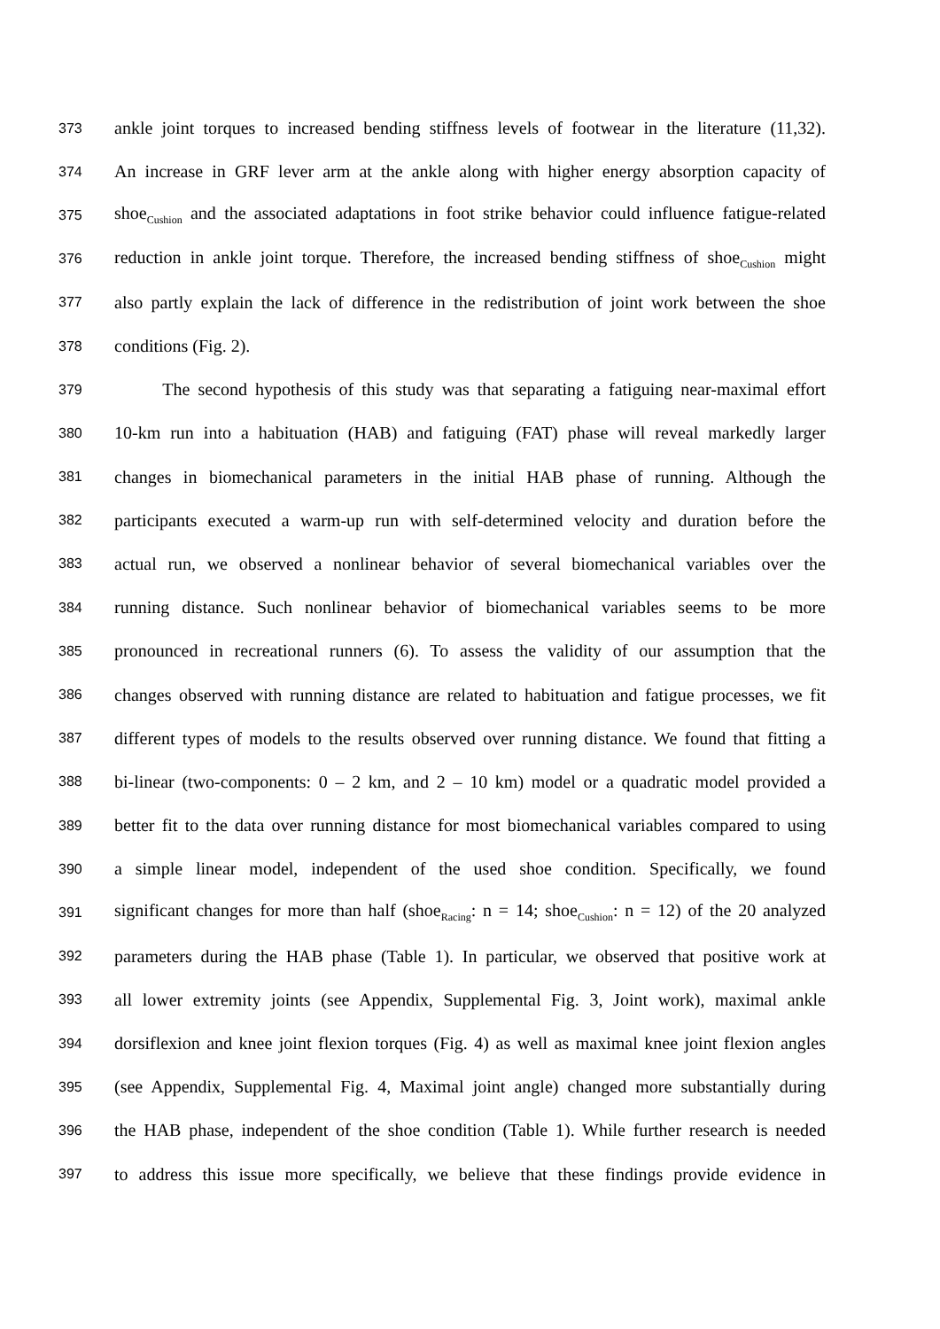373 ankle joint torques to increased bending stiffness levels of footwear in the literature (11,32).
374 An increase in GRF lever arm at the ankle along with higher energy absorption capacity of
375 shoe<sub>Cushion</sub> and the associated adaptations in foot strike behavior could influence fatigue-related
376 reduction in ankle joint torque. Therefore, the increased bending stiffness of shoe<sub>Cushion</sub> might
377 also partly explain the lack of difference in the redistribution of joint work between the shoe
378 conditions (Fig. 2).
379 The second hypothesis of this study was that separating a fatiguing near-maximal effort
380 10-km run into a habituation (HAB) and fatiguing (FAT) phase will reveal markedly larger
381 changes in biomechanical parameters in the initial HAB phase of running. Although the
382 participants executed a warm-up run with self-determined velocity and duration before the
383 actual run, we observed a nonlinear behavior of several biomechanical variables over the
384 running distance. Such nonlinear behavior of biomechanical variables seems to be more
385 pronounced in recreational runners (6). To assess the validity of our assumption that the
386 changes observed with running distance are related to habituation and fatigue processes, we fit
387 different types of models to the results observed over running distance. We found that fitting a
388 bi-linear (two-components: 0 – 2 km, and 2 – 10 km) model or a quadratic model provided a
389 better fit to the data over running distance for most biomechanical variables compared to using
390 a simple linear model, independent of the used shoe condition. Specifically, we found
391 significant changes for more than half (shoe<sub>Racing</sub>: n = 14; shoe<sub>Cushion</sub>: n = 12) of the 20 analyzed
392 parameters during the HAB phase (Table 1). In particular, we observed that positive work at
393 all lower extremity joints (see Appendix, Supplemental Fig. 3, Joint work), maximal ankle
394 dorsiflexion and knee joint flexion torques (Fig. 4) as well as maximal knee joint flexion angles
395 (see Appendix, Supplemental Fig. 4, Maximal joint angle) changed more substantially during
396 the HAB phase, independent of the shoe condition (Table 1). While further research is needed
397 to address this issue more specifically, we believe that these findings provide evidence in